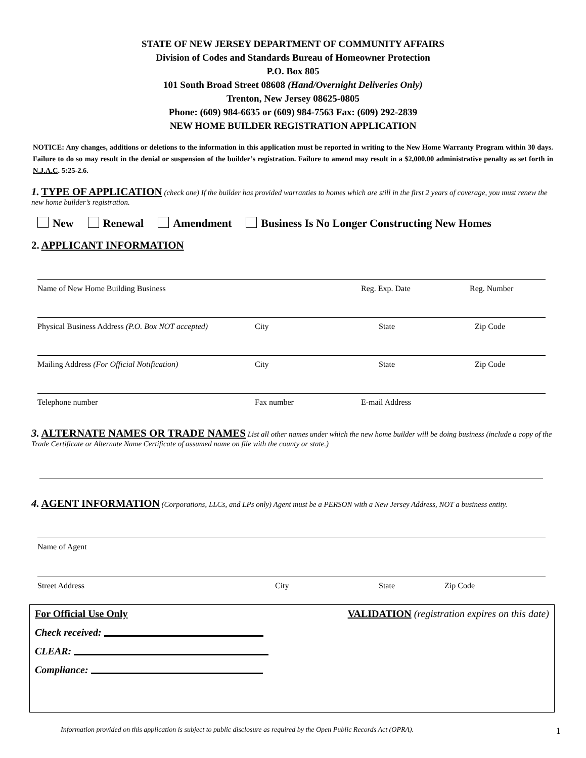STATE OF NEW JERSEY DEPARTMENT OF COMMUNITY AFFAIRS
Division of Codes and Standards Bureau of Homeowner Protection
P.O. Box 805
101 South Broad Street 08608 (Hand/Overnight Deliveries Only)
Trenton, New Jersey 08625-0805
Phone: (609) 984-6635 or (609) 984-7563 Fax: (609) 292-2839
NEW HOME BUILDER REGISTRATION APPLICATION
NOTICE: Any changes, additions or deletions to the information in this application must be reported in writing to the New Home Warranty Program within 30 days. Failure to do so may result in the denial or suspension of the builder’s registration. Failure to amend may result in a $2,000.00 administrative penalty as set forth in N.J.A.C. 5:25-2.6.
1. TYPE OF APPLICATION (check one) If the builder has provided warranties to homes which are still in the first 2 years of coverage, you must renew the new home builder’s registration.
New Renewal Amendment Business Is No Longer Constructing New Homes
2. APPLICANT INFORMATION
Name of New Home Building Business Reg. Exp. Date Reg. Number
Physical Business Address (P.O. Box NOT accepted)
City State Zip Code
Mailing Address (For Official Notification) City State Zip Code
Telephone number Fax number E-mail Address
3. ALTERNATE NAMES OR TRADE NAMES List all other names under which the new home builder will be doing business (include a copy of the Trade Certificate or Alternate Name Certificate of assumed name on file with the county or state.)
4. AGENT INFORMATION (Corporations, LLCs, and LPs only) Agent must be a PERSON with a New Jersey Address, NOT a business entity.
Name of Agent
Street Address City State Zip Code
For Official Use Only
Check received:
CLEAR:
Compliance:
VALIDATION (registration expires on this date)
Information provided on this application is subject to public disclosure as required by the Open Public Records Act (OPRA). 1